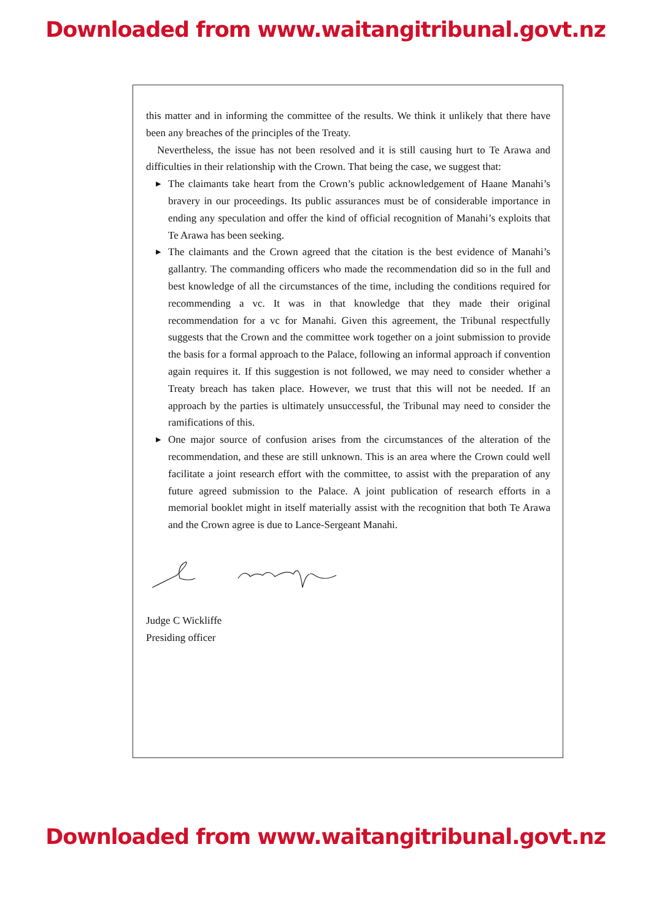Downloaded from www.waitangitribunal.govt.nz
this matter and in informing the committee of the results. We think it unlikely that there have been any breaches of the principles of the Treaty.
Nevertheless, the issue has not been resolved and it is still causing hurt to Te Arawa and difficulties in their relationship with the Crown. That being the case, we suggest that:
▶ The claimants take heart from the Crown’s public acknowledgement of Haane Manahi’s bravery in our proceedings. Its public assurances must be of considerable importance in ending any speculation and offer the kind of official recognition of Manahi’s exploits that Te Arawa has been seeking.
▶ The claimants and the Crown agreed that the citation is the best evidence of Manahi’s gallantry. The commanding officers who made the recommendation did so in the full and best knowledge of all the circumstances of the time, including the conditions required for recommending a vc. It was in that knowledge that they made their original recommendation for a vc for Manahi. Given this agreement, the Tribunal respectfully suggests that the Crown and the committee work together on a joint submission to provide the basis for a formal approach to the Palace, following an informal approach if convention again requires it. If this suggestion is not followed, we may need to consider whether a Treaty breach has taken place. However, we trust that this will not be needed. If an approach by the parties is ultimately unsuccessful, the Tribunal may need to consider the ramifications of this.
▶ One major source of confusion arises from the circumstances of the alteration of the recommendation, and these are still unknown. This is an area where the Crown could well facilitate a joint research effort with the committee, to assist with the preparation of any future agreed submission to the Palace. A joint publication of research efforts in a memorial booklet might in itself materially assist with the recognition that both Te Arawa and the Crown agree is due to Lance-Sergeant Manahi.
Judge C Wickliffe
Presiding officer
Downloaded from www.waitangitribunal.govt.nz